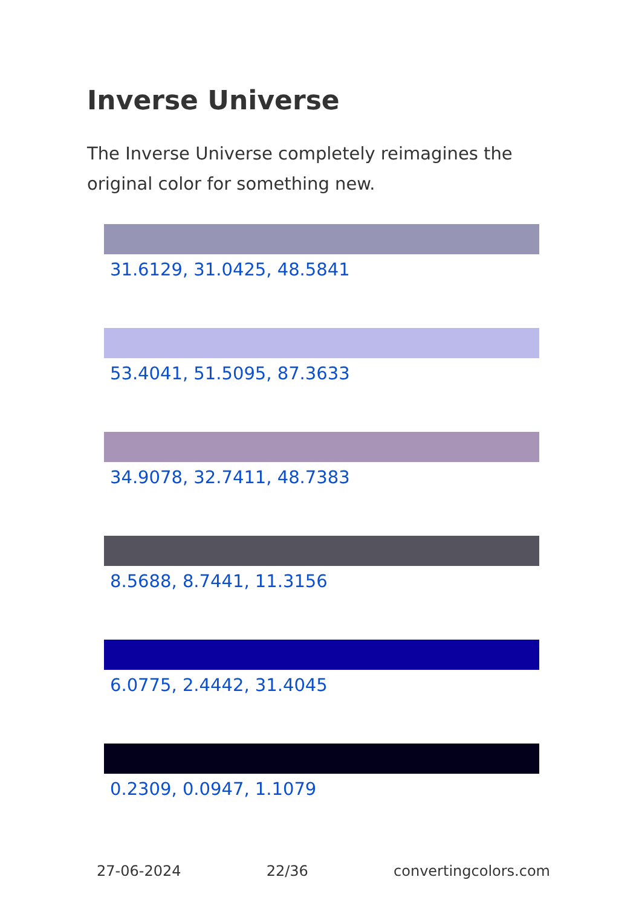Inverse Universe
The Inverse Universe completely reimagines the original color for something new.
31.6129, 31.0425, 48.5841
53.4041, 51.5095, 87.3633
34.9078, 32.7411, 48.7383
8.5688, 8.7441, 11.3156
6.0775, 2.4442, 31.4045
0.2309, 0.0947, 1.1079
27-06-2024 22/36 convertingcolors.com